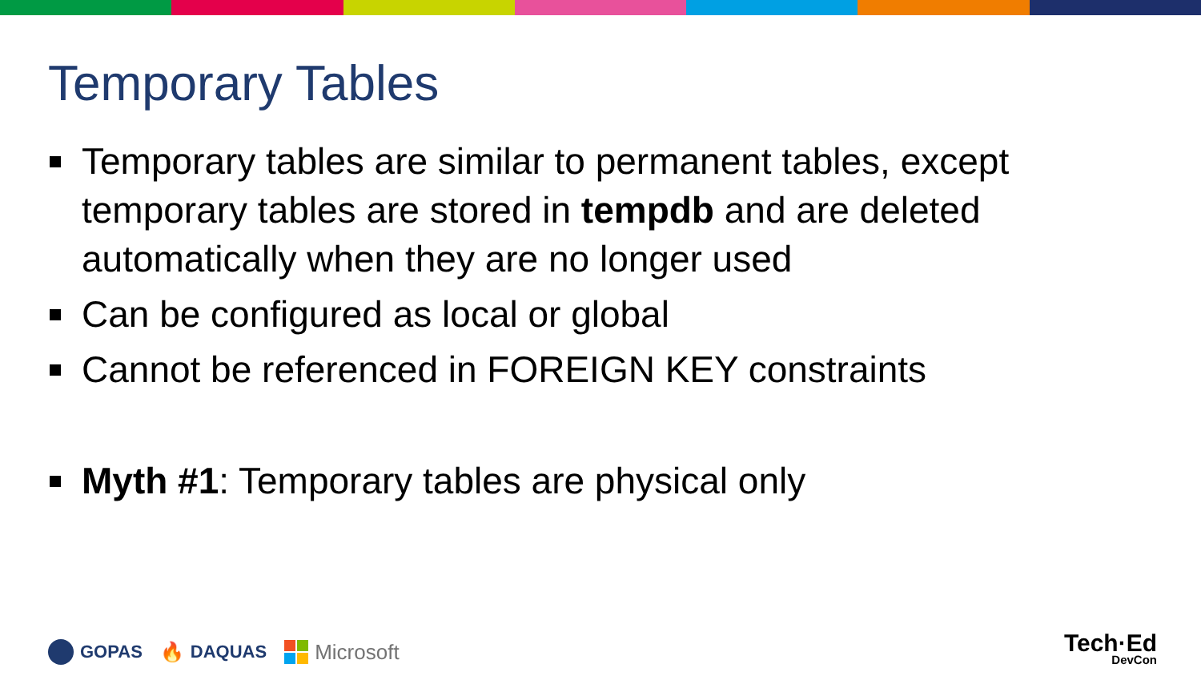Temporary Tables
Temporary tables are similar to permanent tables, except temporary tables are stored in tempdb and are deleted automatically when they are no longer used
Can be configured as local or global
Cannot be referenced in FOREIGN KEY constraints
Myth #1: Temporary tables are physical only
GOPAS 🔥 DAQUAS
Microsoft
Tech·Ed
DevCon